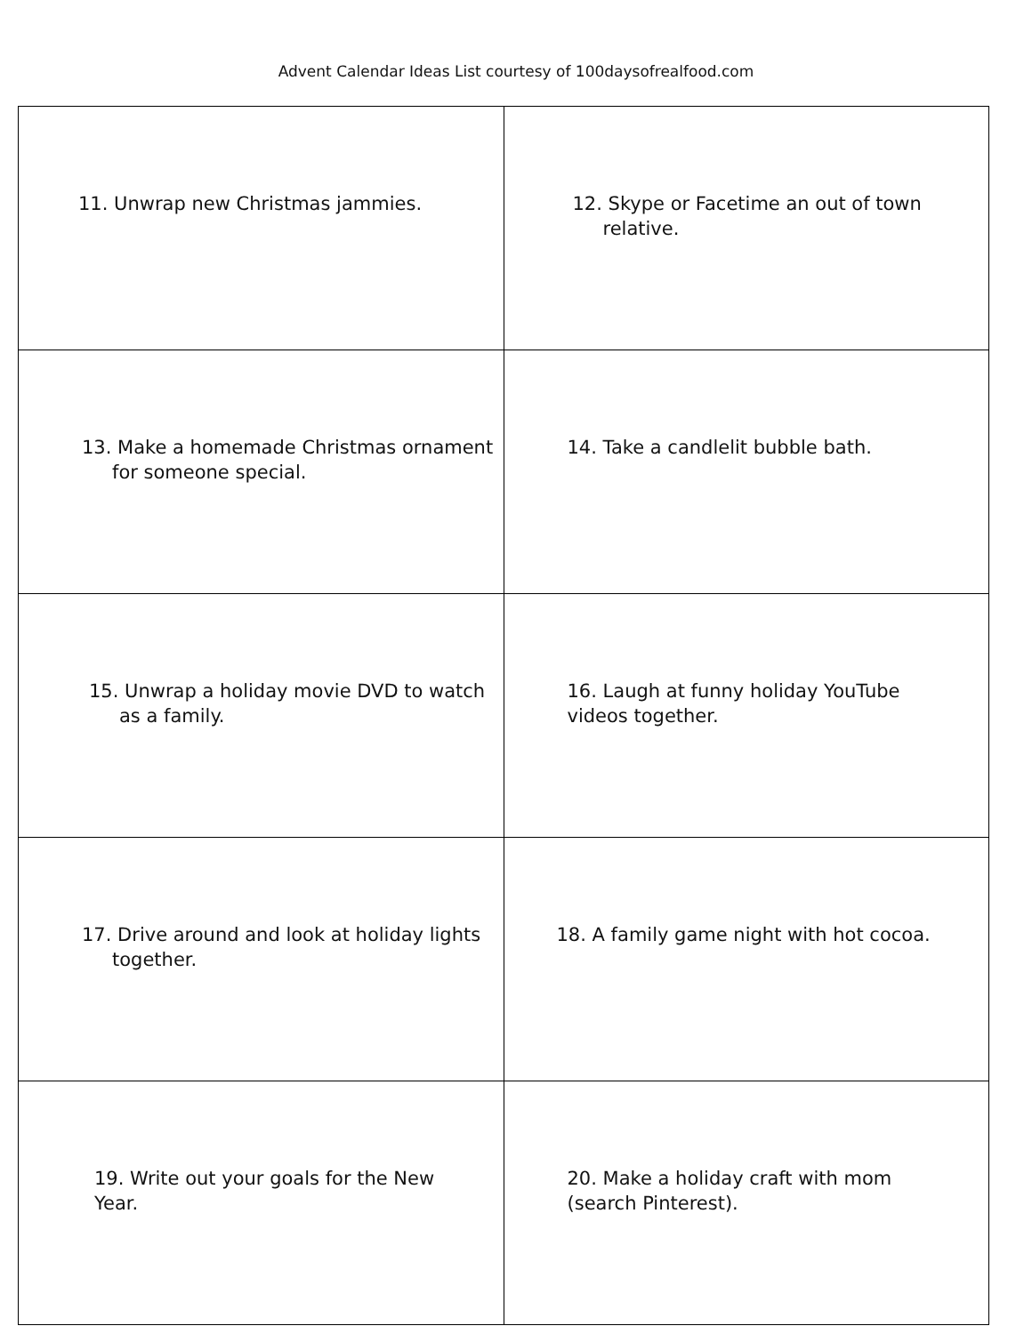Advent Calendar Ideas List courtesy of 100daysofrealfood.com
| 11. Unwrap new Christmas jammies. | 12. Skype or Facetime an out of town relative. |
| 13. Make a homemade Christmas ornament for someone special. | 14. Take a candlelit bubble bath. |
| 15. Unwrap a holiday movie DVD to watch as a family. | 16. Laugh at funny holiday YouTube videos together. |
| 17. Drive around and look at holiday lights together. | 18. A family game night with hot cocoa. |
| 19. Write out your goals for the New Year. | 20. Make a holiday craft with mom (search Pinterest). |